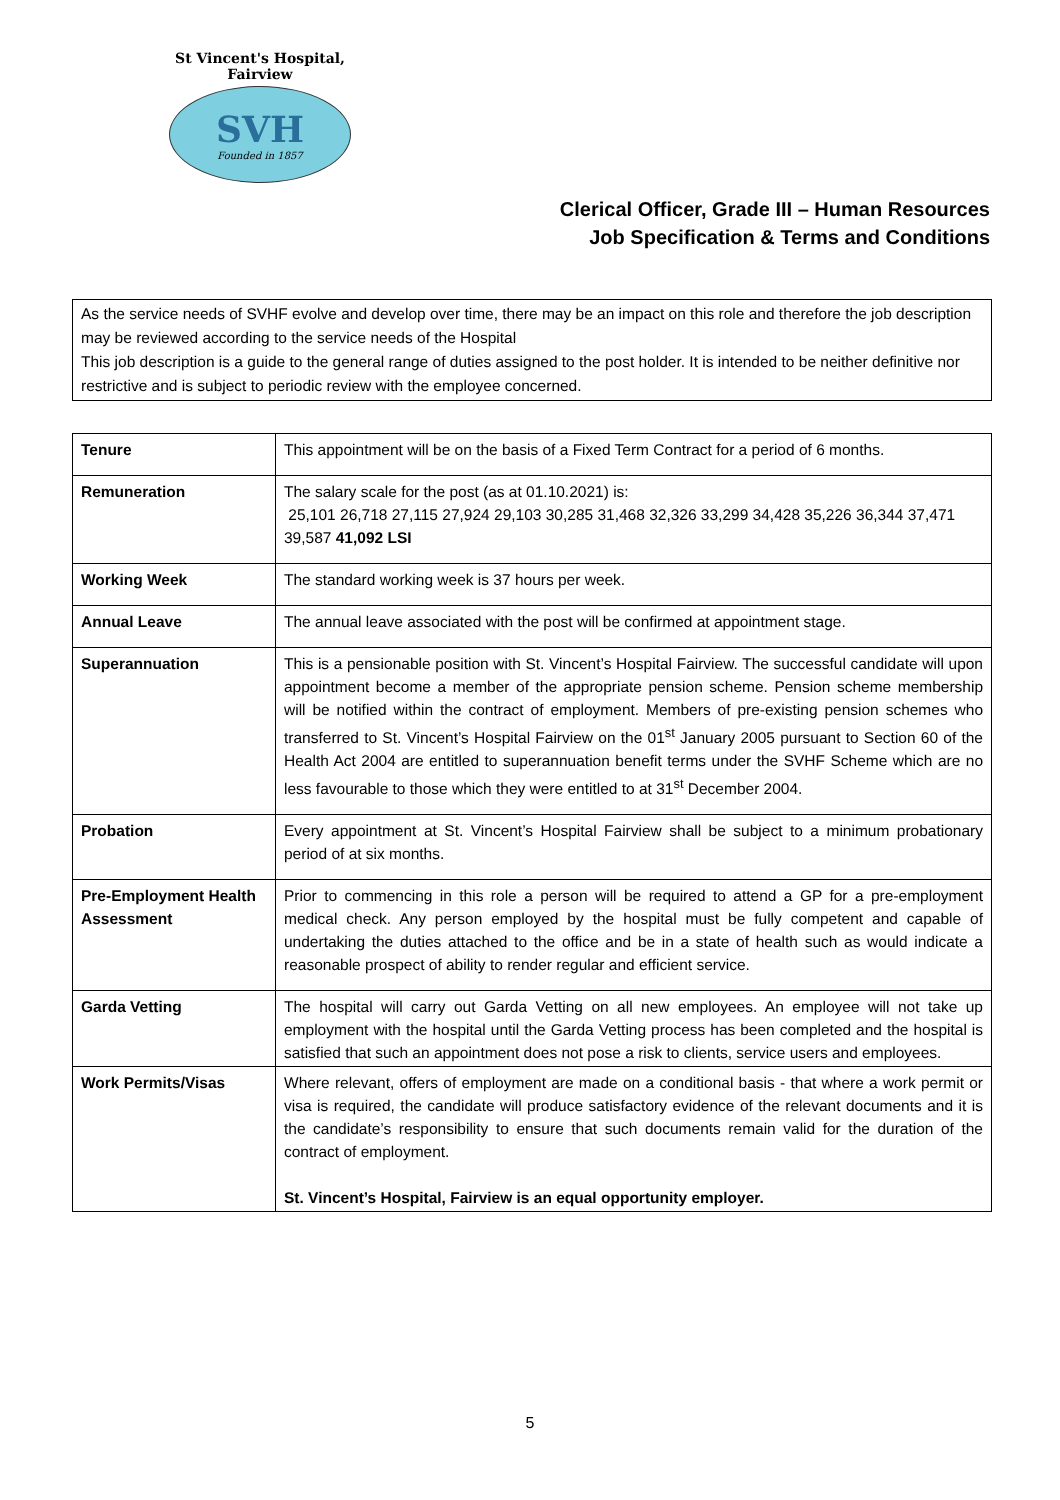St Vincent's Hospital, Fairview
SVH
Founded in 1857
Clerical Officer, Grade III – Human Resources
Job Specification & Terms and Conditions
As the service needs of SVHF evolve and develop over time, there may be an impact on this role and therefore the job description may be reviewed according to the service needs of the Hospital
This job description is a guide to the general range of duties assigned to the post holder. It is intended to be neither definitive nor restrictive and is subject to periodic review with the employee concerned.
| Tenure | This appointment will be on the basis of a Fixed Term Contract for a period of 6 months. |
| Remuneration | The salary scale for the post (as at 01.10.2021) is: 25,101 26,718 27,115 27,924 29,103 30,285 31,468 32,326 33,299 34,428 35,226 36,344 37,471 39,587 41,092 LSI |
| Working Week | The standard working week is 37 hours per week. |
| Annual Leave | The annual leave associated with the post will be confirmed at appointment stage. |
| Superannuation | This is a pensionable position with St. Vincent’s Hospital Fairview. The successful candidate will upon appointment become a member of the appropriate pension scheme. Pension scheme membership will be notified within the contract of employment. Members of pre-existing pension schemes who transferred to St. Vincent’s Hospital Fairview on the 01<sup>st</sup> January 2005 pursuant to Section 60 of the Health Act 2004 are entitled to superannuation benefit terms under the SVHF Scheme which are no less favourable to those which they were entitled to at 31<sup>st</sup> December 2004. |
| Probation | Every appointment at St. Vincent’s Hospital Fairview shall be subject to a minimum probationary period of at six months. |
| Pre-Employment Health Assessment | Prior to commencing in this role a person will be required to attend a GP for a pre-employment medical check. Any person employed by the hospital must be fully competent and capable of undertaking the duties attached to the office and be in a state of health such as would indicate a reasonable prospect of ability to render regular and efficient service. |
| Garda Vetting | The hospital will carry out Garda Vetting on all new employees. An employee will not take up employment with the hospital until the Garda Vetting process has been completed and the hospital is satisfied that such an appointment does not pose a risk to clients, service users and employees. |
| Work Permits/Visas | Where relevant, offers of employment are made on a conditional basis - that where a work permit or visa is required, the candidate will produce satisfactory evidence of the relevant documents and it is the candidate’s responsibility to ensure that such documents remain valid for the duration of the contract of employment. St. Vincent’s Hospital, Fairview is an equal opportunity employer. |
5